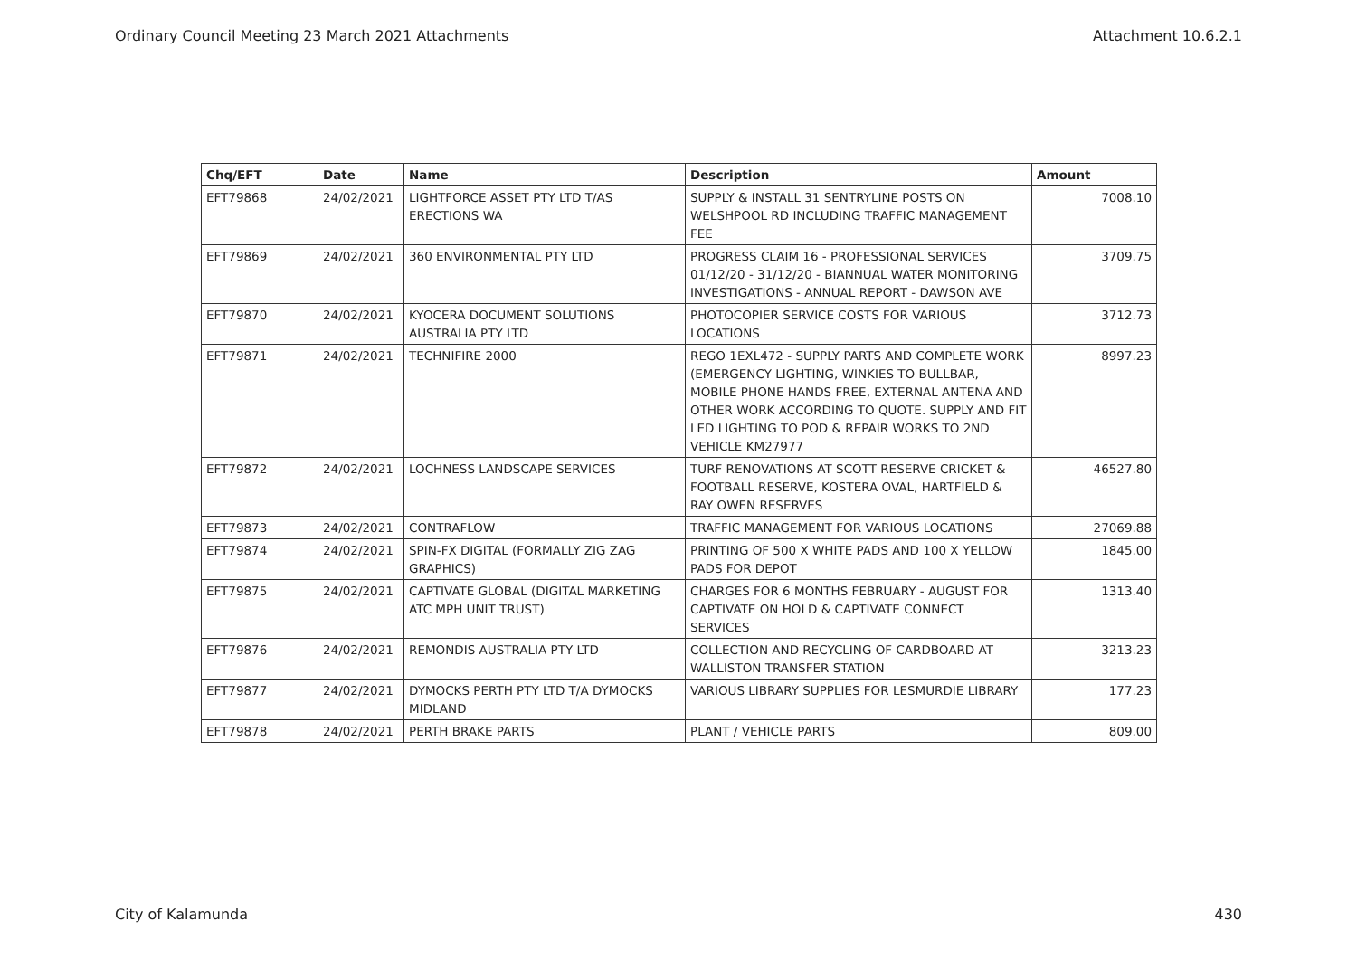Ordinary Council Meeting 23 March 2021 Attachments Attachment 10.6.2.1
| Chq/EFT | Date | Name | Description | Amount |
| --- | --- | --- | --- | --- |
| EFT79868 | 24/02/2021 | LIGHTFORCE ASSET PTY LTD T/AS ERECTIONS WA | SUPPLY & INSTALL 31 SENTRYLINE POSTS ON WELSHPOOL RD INCLUDING TRAFFIC MANAGEMENT FEE | 7008.10 |
| EFT79869 | 24/02/2021 | 360 ENVIRONMENTAL PTY LTD | PROGRESS CLAIM 16 - PROFESSIONAL SERVICES 01/12/20 - 31/12/20 - BIANNUAL WATER MONITORING INVESTIGATIONS - ANNUAL REPORT - DAWSON AVE | 3709.75 |
| EFT79870 | 24/02/2021 | KYOCERA DOCUMENT SOLUTIONS AUSTRALIA PTY LTD | PHOTOCOPIER SERVICE COSTS FOR VARIOUS LOCATIONS | 3712.73 |
| EFT79871 | 24/02/2021 | TECHNIFIRE 2000 | REGO 1EXL472 - SUPPLY PARTS AND COMPLETE WORK (EMERGENCY LIGHTING, WINKIES TO BULLBAR, MOBILE PHONE HANDS FREE, EXTERNAL ANTENA AND OTHER WORK ACCORDING TO QUOTE. SUPPLY AND FIT LED LIGHTING TO POD & REPAIR WORKS TO 2ND VEHICLE KM27977 | 8997.23 |
| EFT79872 | 24/02/2021 | LOCHNESS LANDSCAPE SERVICES | TURF RENOVATIONS AT SCOTT RESERVE CRICKET & FOOTBALL RESERVE, KOSTERA OVAL, HARTFIELD & RAY OWEN RESERVES | 46527.80 |
| EFT79873 | 24/02/2021 | CONTRAFLOW | TRAFFIC MANAGEMENT FOR VARIOUS LOCATIONS | 27069.88 |
| EFT79874 | 24/02/2021 | SPIN-FX DIGITAL (FORMALLY ZIG ZAG GRAPHICS) | PRINTING OF 500 X WHITE PADS AND 100 X YELLOW PADS FOR DEPOT | 1845.00 |
| EFT79875 | 24/02/2021 | CAPTIVATE GLOBAL (DIGITAL MARKETING ATC MPH UNIT TRUST) | CHARGES FOR 6 MONTHS FEBRUARY - AUGUST FOR CAPTIVATE ON HOLD & CAPTIVATE CONNECT SERVICES | 1313.40 |
| EFT79876 | 24/02/2021 | REMONDIS AUSTRALIA PTY LTD | COLLECTION AND RECYCLING OF CARDBOARD AT WALLISTON TRANSFER STATION | 3213.23 |
| EFT79877 | 24/02/2021 | DYMOCKS PERTH PTY LTD T/A DYMOCKS MIDLAND | VARIOUS LIBRARY SUPPLIES FOR LESMURDIE LIBRARY | 177.23 |
| EFT79878 | 24/02/2021 | PERTH BRAKE PARTS | PLANT / VEHICLE PARTS | 809.00 |
City of Kalamunda 430